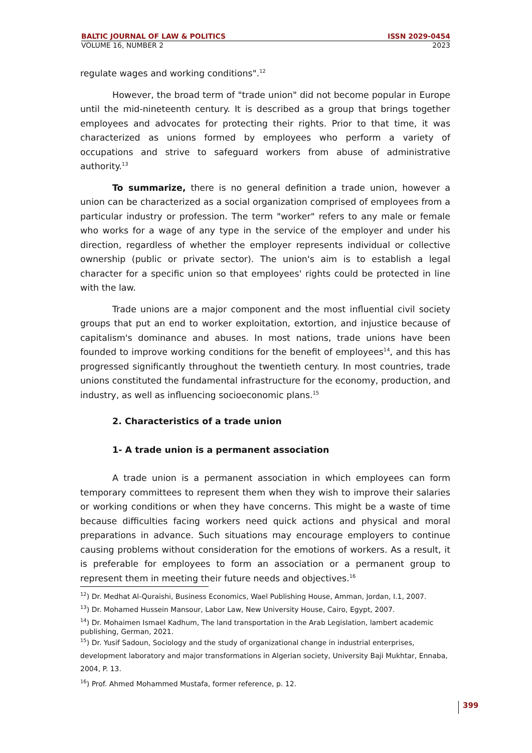BALTIC JOURNAL OF LAW & POLITICS ISSN 2029-0454
VOLUME 16, NUMBER 2 2023
regulate wages and working conditions".<sup>12</sup>
However, the broad term of "trade union" did not become popular in Europe until the mid-nineteenth century. It is described as a group that brings together employees and advocates for protecting their rights. Prior to that time, it was characterized as unions formed by employees who perform a variety of occupations and strive to safeguard workers from abuse of administrative authority.<sup>13</sup>
To summarize, there is no general definition a trade union, however a union can be characterized as a social organization comprised of employees from a particular industry or profession. The term "worker" refers to any male or female who works for a wage of any type in the service of the employer and under his direction, regardless of whether the employer represents individual or collective ownership (public or private sector). The union's aim is to establish a legal character for a specific union so that employees' rights could be protected in line with the law.
Trade unions are a major component and the most influential civil society groups that put an end to worker exploitation, extortion, and injustice because of capitalism's dominance and abuses. In most nations, trade unions have been founded to improve working conditions for the benefit of employees<sup>14</sup>, and this has progressed significantly throughout the twentieth century. In most countries, trade unions constituted the fundamental infrastructure for the economy, production, and industry, as well as influencing socioeconomic plans.<sup>15</sup>
2. Characteristics of a trade union
1- A trade union is a permanent association
A trade union is a permanent association in which employees can form temporary committees to represent them when they wish to improve their salaries or working conditions or when they have concerns. This might be a waste of time because difficulties facing workers need quick actions and physical and moral preparations in advance. Such situations may encourage employers to continue causing problems without consideration for the emotions of workers. As a result, it is preferable for employees to form an association or a permanent group to represent them in meeting their future needs and objectives.<sup>16</sup>
<sup>12</sup>) Dr. Medhat Al-Quraishi, Business Economics, Wael Publishing House, Amman, Jordan, I.1, 2007.
<sup>13</sup>) Dr. Mohamed Hussein Mansour, Labor Law, New University House, Cairo, Egypt, 2007.
<sup>14</sup>) Dr. Mohaimen Ismael Kadhum, The land transportation in the Arab Legislation, lambert academic publishing, German, 2021.
<sup>15</sup>) Dr. Yusif Sadoun, Sociology and the study of organizational change in industrial enterprises, development laboratory and major transformations in Algerian society, University Baji Mukhtar, Ennaba, 2004, P. 13.
<sup>16</sup>) Prof. Ahmed Mohammed Mustafa, former reference, p. 12.
399